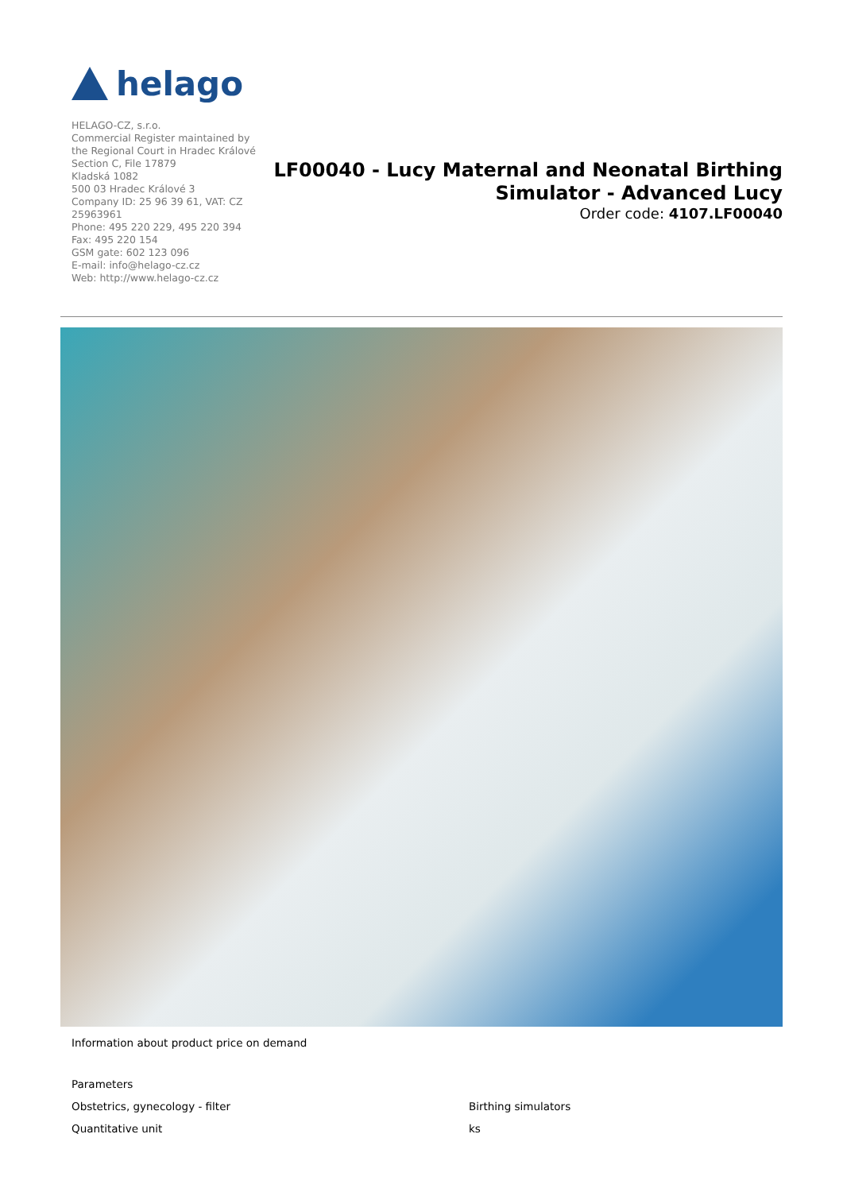helago
HELAGO-CZ, s.r.o.
Commercial Register maintained by the Regional Court in Hradec Králové
Section C, File 17879
Kladská 1082
500 03 Hradec Králové 3
Company ID: 25 96 39 61, VAT: CZ 25963961
Phone: 495 220 229, 495 220 394
Fax: 495 220 154
GSM gate: 602 123 096
E-mail: info@helago-cz.cz
Web: http://www.helago-cz.cz
LF00040 - Lucy Maternal and Neonatal Birthing Simulator - Advanced Lucy
Order code: 4107.LF00040
Information about product price on demand
| Parameters | |
| Obstetrics, gynecology - filter | Birthing simulators |
| Quantitative unit | ks |